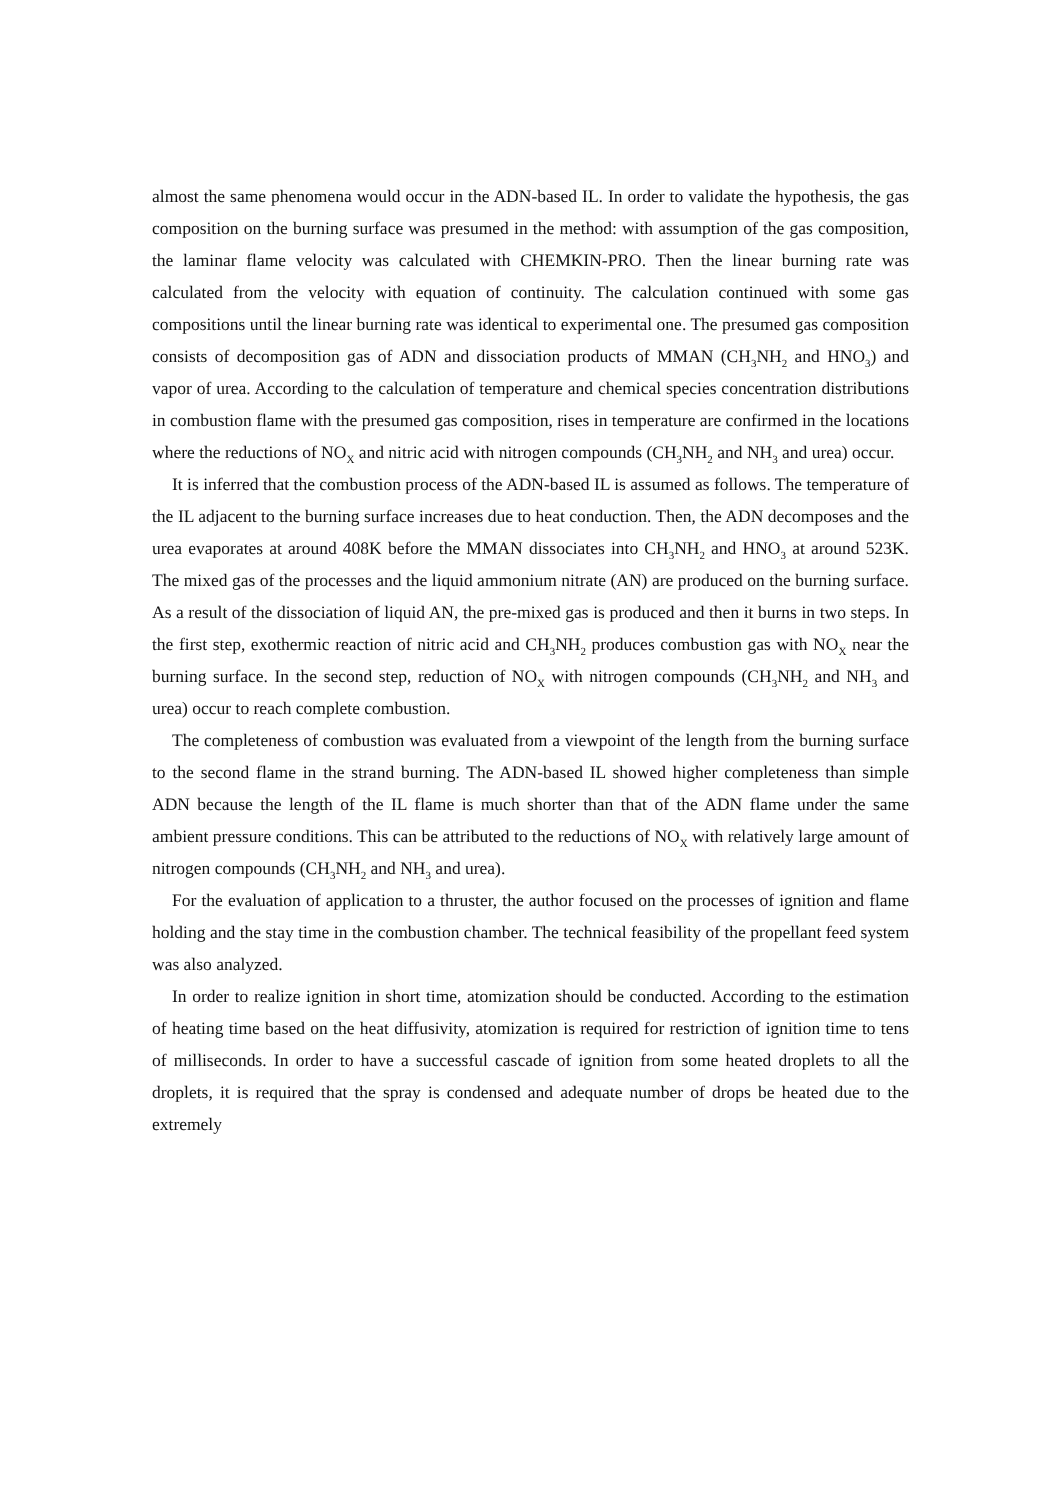almost the same phenomena would occur in the ADN-based IL. In order to validate the hypothesis, the gas composition on the burning surface was presumed in the method: with assumption of the gas composition, the laminar flame velocity was calculated with CHEMKIN-PRO. Then the linear burning rate was calculated from the velocity with equation of continuity. The calculation continued with some gas compositions until the linear burning rate was identical to experimental one. The presumed gas composition consists of decomposition gas of ADN and dissociation products of MMAN (CH<sub>3</sub>NH<sub>2</sub> and HNO<sub>3</sub>) and vapor of urea. According to the calculation of temperature and chemical species concentration distributions in combustion flame with the presumed gas composition, rises in temperature are confirmed in the locations where the reductions of NO<sub>X</sub> and nitric acid with nitrogen compounds (CH<sub>3</sub>NH<sub>2</sub> and NH<sub>3</sub> and urea) occur.
It is inferred that the combustion process of the ADN-based IL is assumed as follows. The temperature of the IL adjacent to the burning surface increases due to heat conduction. Then, the ADN decomposes and the urea evaporates at around 408K before the MMAN dissociates into CH<sub>3</sub>NH<sub>2</sub> and HNO<sub>3</sub> at around 523K. The mixed gas of the processes and the liquid ammonium nitrate (AN) are produced on the burning surface. As a result of the dissociation of liquid AN, the pre-mixed gas is produced and then it burns in two steps. In the first step, exothermic reaction of nitric acid and CH<sub>3</sub>NH<sub>2</sub> produces combustion gas with NO<sub>X</sub> near the burning surface. In the second step, reduction of NO<sub>X</sub> with nitrogen compounds (CH<sub>3</sub>NH<sub>2</sub> and NH<sub>3</sub> and urea) occur to reach complete combustion.
The completeness of combustion was evaluated from a viewpoint of the length from the burning surface to the second flame in the strand burning. The ADN-based IL showed higher completeness than simple ADN because the length of the IL flame is much shorter than that of the ADN flame under the same ambient pressure conditions. This can be attributed to the reductions of NO<sub>X</sub> with relatively large amount of nitrogen compounds (CH<sub>3</sub>NH<sub>2</sub> and NH<sub>3</sub> and urea).
For the evaluation of application to a thruster, the author focused on the processes of ignition and flame holding and the stay time in the combustion chamber. The technical feasibility of the propellant feed system was also analyzed.
In order to realize ignition in short time, atomization should be conducted. According to the estimation of heating time based on the heat diffusivity, atomization is required for restriction of ignition time to tens of milliseconds. In order to have a successful cascade of ignition from some heated droplets to all the droplets, it is required that the spray is condensed and adequate number of drops be heated due to the extremely